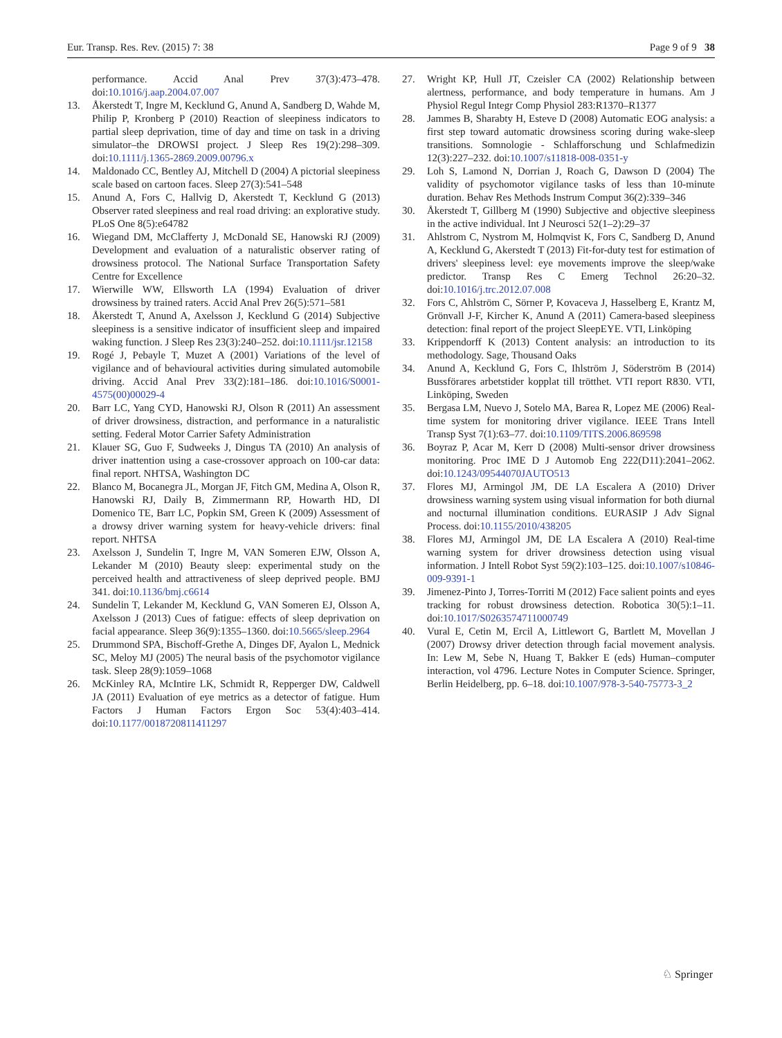Eur. Transp. Res. Rev. (2015) 7: 38 Page 9 of 9 38
performance. Accid Anal Prev 37(3):473–478. doi:10.1016/j.aap.2004.07.007
13. Åkerstedt T, Ingre M, Kecklund G, Anund A, Sandberg D, Wahde M, Philip P, Kronberg P (2010) Reaction of sleepiness indicators to partial sleep deprivation, time of day and time on task in a driving simulator–the DROWSI project. J Sleep Res 19(2):298–309. doi:10.1111/j.1365-2869.2009.00796.x
14. Maldonado CC, Bentley AJ, Mitchell D (2004) A pictorial sleepiness scale based on cartoon faces. Sleep 27(3):541–548
15. Anund A, Fors C, Hallvig D, Akerstedt T, Kecklund G (2013) Observer rated sleepiness and real road driving: an explorative study. PLoS One 8(5):e64782
16. Wiegand DM, McClafferty J, McDonald SE, Hanowski RJ (2009) Development and evaluation of a naturalistic observer rating of drowsiness protocol. The National Surface Transportation Safety Centre for Excellence
17. Wierwille WW, Ellsworth LA (1994) Evaluation of driver drowsiness by trained raters. Accid Anal Prev 26(5):571–581
18. Åkerstedt T, Anund A, Axelsson J, Kecklund G (2014) Subjective sleepiness is a sensitive indicator of insufficient sleep and impaired waking function. J Sleep Res 23(3):240–252. doi:10.1111/jsr.12158
19. Rogé J, Pebayle T, Muzet A (2001) Variations of the level of vigilance and of behavioural activities during simulated automobile driving. Accid Anal Prev 33(2):181–186. doi:10.1016/S0001-4575(00)00029-4
20. Barr LC, Yang CYD, Hanowski RJ, Olson R (2011) An assessment of driver drowsiness, distraction, and performance in a naturalistic setting. Federal Motor Carrier Safety Administration
21. Klauer SG, Guo F, Sudweeks J, Dingus TA (2010) An analysis of driver inattention using a case-crossover approach on 100-car data: final report. NHTSA, Washington DC
22. Blanco M, Bocanegra JL, Morgan JF, Fitch GM, Medina A, Olson R, Hanowski RJ, Daily B, Zimmermann RP, Howarth HD, DI Domenico TE, Barr LC, Popkin SM, Green K (2009) Assessment of a drowsy driver warning system for heavy-vehicle drivers: final report. NHTSA
23. Axelsson J, Sundelin T, Ingre M, VAN Someren EJW, Olsson A, Lekander M (2010) Beauty sleep: experimental study on the perceived health and attractiveness of sleep deprived people. BMJ 341. doi:10.1136/bmj.c6614
24. Sundelin T, Lekander M, Kecklund G, VAN Someren EJ, Olsson A, Axelsson J (2013) Cues of fatigue: effects of sleep deprivation on facial appearance. Sleep 36(9):1355–1360. doi:10.5665/sleep.2964
25. Drummond SPA, Bischoff-Grethe A, Dinges DF, Ayalon L, Mednick SC, Meloy MJ (2005) The neural basis of the psychomotor vigilance task. Sleep 28(9):1059–1068
26. McKinley RA, McIntire LK, Schmidt R, Repperger DW, Caldwell JA (2011) Evaluation of eye metrics as a detector of fatigue. Hum Factors J Human Factors Ergon Soc 53(4):403–414. doi:10.1177/0018720811411297
27. Wright KP, Hull JT, Czeisler CA (2002) Relationship between alertness, performance, and body temperature in humans. Am J Physiol Regul Integr Comp Physiol 283:R1370–R1377
28. Jammes B, Sharabty H, Esteve D (2008) Automatic EOG analysis: a first step toward automatic drowsiness scoring during wake-sleep transitions. Somnologie - Schlafforschung und Schlafmedizin 12(3):227–232. doi:10.1007/s11818-008-0351-y
29. Loh S, Lamond N, Dorrian J, Roach G, Dawson D (2004) The validity of psychomotor vigilance tasks of less than 10-minute duration. Behav Res Methods Instrum Comput 36(2):339–346
30. Åkerstedt T, Gillberg M (1990) Subjective and objective sleepiness in the active individual. Int J Neurosci 52(1–2):29–37
31. Ahlstrom C, Nystrom M, Holmqvist K, Fors C, Sandberg D, Anund A, Kecklund G, Akerstedt T (2013) Fit-for-duty test for estimation of drivers' sleepiness level: eye movements improve the sleep/wake predictor. Transp Res C Emerg Technol 26:20–32. doi:10.1016/j.trc.2012.07.008
32. Fors C, Ahlström C, Sörner P, Kovaceva J, Hasselberg E, Krantz M, Grönvall J-F, Kircher K, Anund A (2011) Camera-based sleepiness detection: final report of the project SleepEYE. VTI, Linköping
33. Krippendorff K (2013) Content analysis: an introduction to its methodology. Sage, Thousand Oaks
34. Anund A, Kecklund G, Fors C, Ihlström J, Söderström B (2014) Bussförares arbetstider kopplat till trötthet. VTI report R830. VTI, Linköping, Sweden
35. Bergasa LM, Nuevo J, Sotelo MA, Barea R, Lopez ME (2006) Real-time system for monitoring driver vigilance. IEEE Trans Intell Transp Syst 7(1):63–77. doi:10.1109/TITS.2006.869598
36. Boyraz P, Acar M, Kerr D (2008) Multi-sensor driver drowsiness monitoring. Proc IME D J Automob Eng 222(D11):2041–2062. doi:10.1243/09544070JAUTO513
37. Flores MJ, Armingol JM, DE LA Escalera A (2010) Driver drowsiness warning system using visual information for both diurnal and nocturnal illumination conditions. EURASIP J Adv Signal Process. doi:10.1155/2010/438205
38. Flores MJ, Armingol JM, DE LA Escalera A (2010) Real-time warning system for driver drowsiness detection using visual information. J Intell Robot Syst 59(2):103–125. doi:10.1007/s10846-009-9391-1
39. Jimenez-Pinto J, Torres-Torriti M (2012) Face salient points and eyes tracking for robust drowsiness detection. Robotica 30(5):1–11. doi:10.1017/S0263574711000749
40. Vural E, Cetin M, Ercil A, Littlewort G, Bartlett M, Movellan J (2007) Drowsy driver detection through facial movement analysis. In: Lew M, Sebe N, Huang T, Bakker E (eds) Human–computer interaction, vol 4796. Lecture Notes in Computer Science. Springer, Berlin Heidelberg, pp. 6–18. doi:10.1007/978-3-540-75773-3_2
♘ Springer